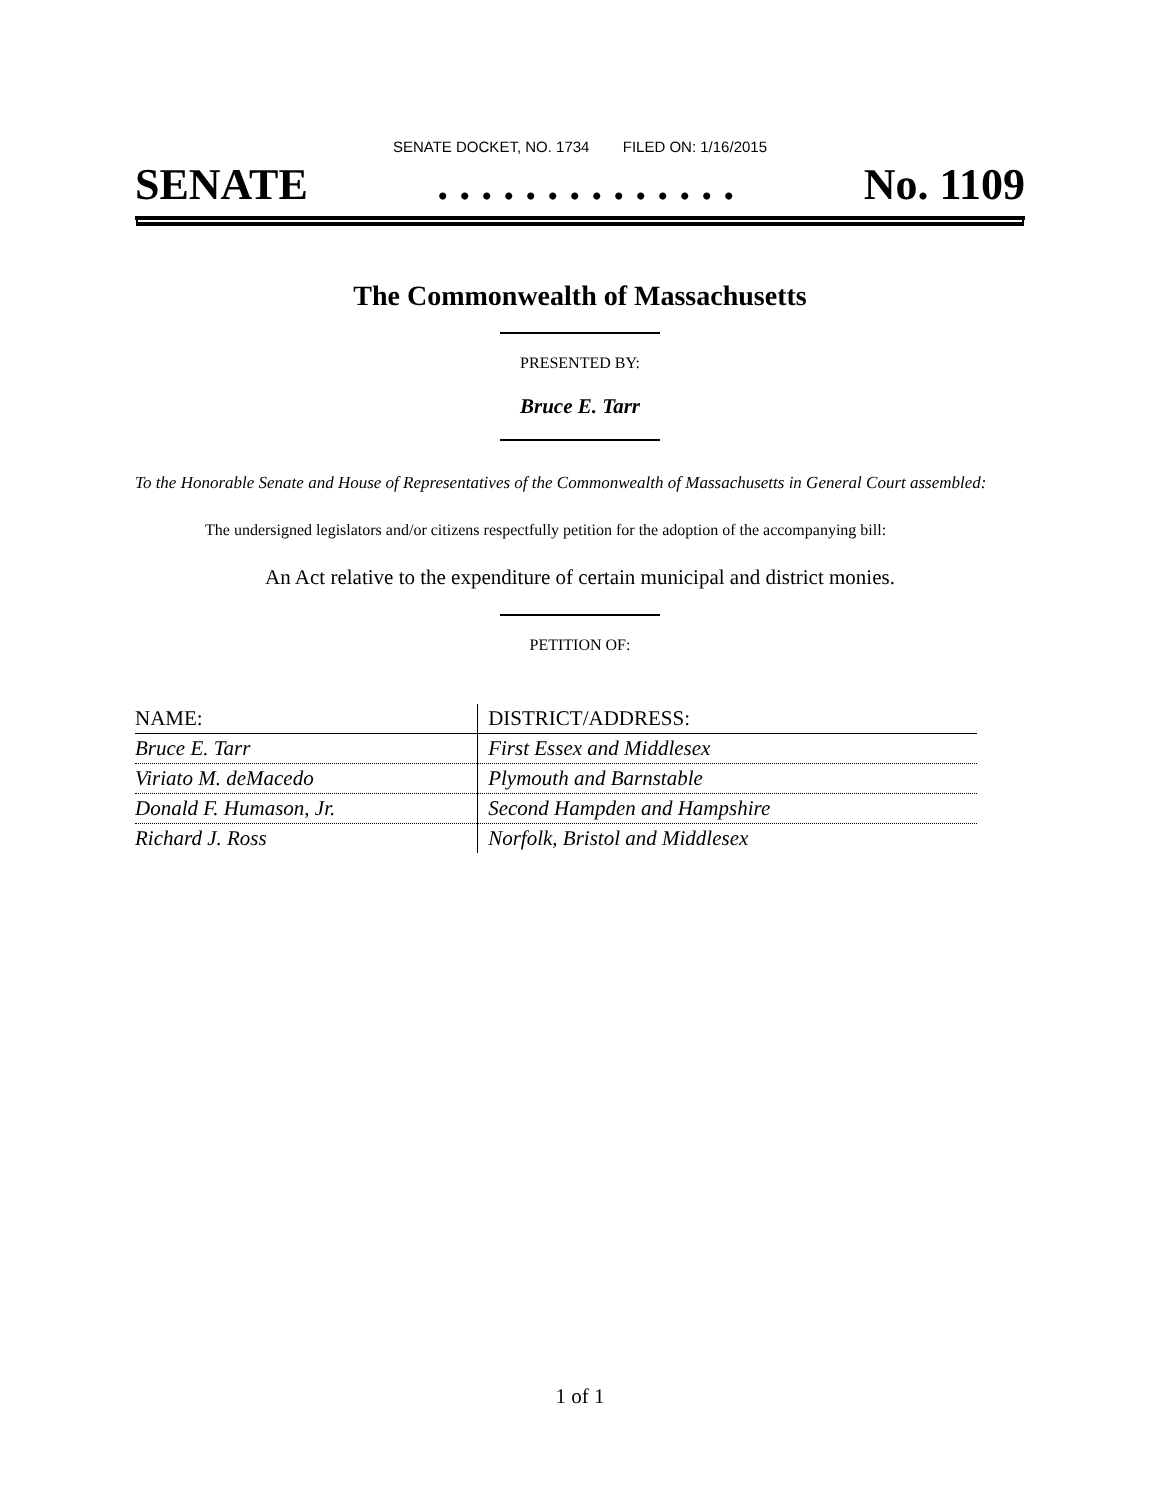SENATE DOCKET, NO. 1734 FILED ON: 1/16/2015
SENATE. . . . . . . . . . . . . . No. 1109
The Commonwealth of Massachusetts
PRESENTED BY:
Bruce E. Tarr
To the Honorable Senate and House of Representatives of the Commonwealth of Massachusetts in General Court assembled:
The undersigned legislators and/or citizens respectfully petition for the adoption of the accompanying bill:
An Act relative to the expenditure of certain municipal and district monies.
PETITION OF:
| NAME: | DISTRICT/ADDRESS: |
| --- | --- |
| Bruce E. Tarr | First Essex and Middlesex |
| Viriato M. deMacedo | Plymouth and Barnstable |
| Donald F. Humason, Jr. | Second Hampden and Hampshire |
| Richard J. Ross | Norfolk, Bristol and Middlesex |
1 of 1